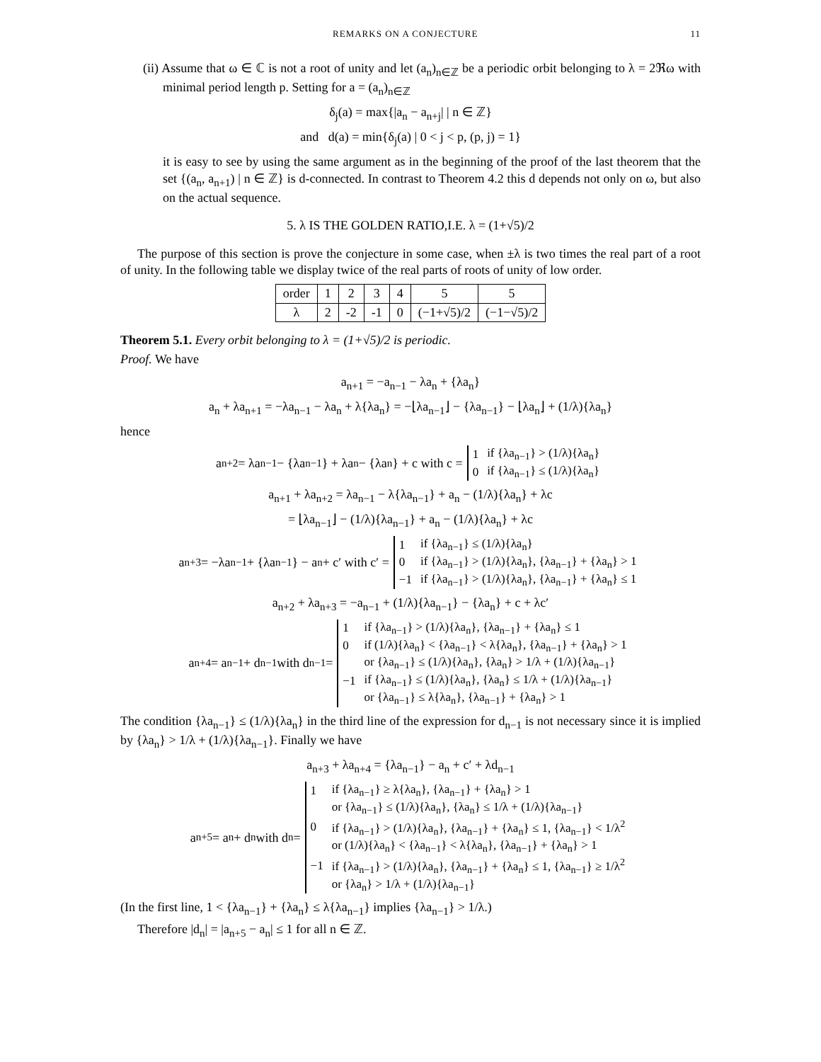REMARKS ON A CONJECTURE 11
(ii) Assume that ω ∈ ℂ is not a root of unity and let (a<sub>n</sub>)<sub>n∈ℤ</sub> be a periodic orbit belonging to λ = 2ℜω with minimal period length p. Setting for a = (a<sub>n</sub>)<sub>n∈ℤ</sub>
δ<sub>j</sub>(a) = max{|a<sub>n</sub> − a<sub>n+j</sub>| | n ∈ ℤ}
and d(a) = min{δ<sub>j</sub>(a) | 0 < j < p, (p, j) = 1}
it is easy to see by using the same argument as in the beginning of the proof of the last theorem that the set {(a<sub>n</sub>, a<sub>n+1</sub>) | n ∈ ℤ} is d-connected. In contrast to Theorem 4.2 this d depends not only on ω, but also on the actual sequence.
5. λ IS THE GOLDEN RATIO,I.E. λ = (1+√5)/2
The purpose of this section is prove the conjecture in some case, when ±λ is two times the real part of a root of unity. In the following table we display twice of the real parts of roots of unity of low order.
| order | 1 | 2 | 3 | 4 | 5 | 5 |
| λ | 2 | -2 | -1 | 0 | (−1+√5)/2 | (−1−√5)/2 |
Theorem 5.1. Every orbit belonging to λ = (1+√5)/2 is periodic.
Proof. We have
a<sub>n+1</sub> = −a<sub>n−1</sub> − λa<sub>n</sub> + {λa<sub>n</sub>}
a<sub>n</sub> + λa<sub>n+1</sub> = −λa<sub>n−1</sub> − λa<sub>n</sub> + λ{λa<sub>n</sub>} = −⌊λa<sub>n−1</sub>⌋ − {λa<sub>n−1</sub>} − ⌊λa<sub>n</sub>⌋ + (1/λ){λa<sub>n</sub>}
hence
a<sub>n+2</sub> = λa<sub>n−1</sub> − {λa<sub>n−1</sub>} + λa<sub>n</sub> − {λa<sub>n</sub>} + c with c =
| 1 | if {λa<sub>n−1</sub>} > (1/λ){λa<sub>n</sub>} |
| 0 | if {λa<sub>n−1</sub>} ≤ (1/λ){λa<sub>n</sub>} |
a<sub>n+1</sub> + λa<sub>n+2</sub> = λa<sub>n−1</sub> − λ{λa<sub>n−1</sub>} + a<sub>n</sub> − (1/λ){λa<sub>n</sub>} + λc
= ⌊λa<sub>n−1</sub>⌋ − (1/λ){λa<sub>n−1</sub>} + a<sub>n</sub> − (1/λ){λa<sub>n</sub>} + λc
a<sub>n+3</sub> = −λa<sub>n−1</sub> + {λa<sub>n−1</sub>} − a<sub>n</sub> + c′ with c′ =
| 1 | if {λa<sub>n−1</sub>} ≤ (1/λ){λa<sub>n</sub>} |
| 0 | if {λa<sub>n−1</sub>} > (1/λ){λa<sub>n</sub>}, {λa<sub>n−1</sub>} + {λa<sub>n</sub>} > 1 |
| −1 | if {λa<sub>n−1</sub>} > (1/λ){λa<sub>n</sub>}, {λa<sub>n−1</sub>} + {λa<sub>n</sub>} ≤ 1 |
a<sub>n+2</sub> + λa<sub>n+3</sub> = −a<sub>n−1</sub> + (1/λ){λa<sub>n−1</sub>} − {λa<sub>n</sub>} + c + λc′
a<sub>n+4</sub> = a<sub>n−1</sub> + d<sub>n−1</sub> with d<sub>n−1</sub> =
| 1 | if {λa<sub>n−1</sub>} > (1/λ){λa<sub>n</sub>}, {λa<sub>n−1</sub>} + {λa<sub>n</sub>} ≤ 1 |
| 0 | if (1/λ){λa<sub>n</sub>} < {λa<sub>n−1</sub>} < λ{λa<sub>n</sub>}, {λa<sub>n−1</sub>} + {λa<sub>n</sub>} > 1 |
| | or {λa<sub>n−1</sub>} ≤ (1/λ){λa<sub>n</sub>}, {λa<sub>n</sub>} > 1/λ + (1/λ){λa<sub>n−1</sub>} |
| −1 | if {λa<sub>n−1</sub>} ≤ (1/λ){λa<sub>n</sub>}, {λa<sub>n</sub>} ≤ 1/λ + (1/λ){λa<sub>n−1</sub>} |
| | or {λa<sub>n−1</sub>} ≤ λ{λa<sub>n</sub>}, {λa<sub>n−1</sub>} + {λa<sub>n</sub>} > 1 |
The condition {λa<sub>n−1</sub>} ≤ (1/λ){λa<sub>n</sub>} in the third line of the expression for d<sub>n−1</sub> is not necessary since it is implied by {λa<sub>n</sub>} > 1/λ + (1/λ){λa<sub>n−1</sub>}. Finally we have
a<sub>n+3</sub> + λa<sub>n+4</sub> = {λa<sub>n−1</sub>} − a<sub>n</sub> + c′ + λd<sub>n−1</sub>
a<sub>n+5</sub> = a<sub>n</sub> + d<sub>n</sub> with d<sub>n</sub> =
| 1 | if {λa<sub>n−1</sub>} ≥ λ{λa<sub>n</sub>}, {λa<sub>n−1</sub>} + {λa<sub>n</sub>} > 1 |
| | or {λa<sub>n−1</sub>} ≤ (1/λ){λa<sub>n</sub>}, {λa<sub>n</sub>} ≤ 1/λ + (1/λ){λa<sub>n−1</sub>} |
| 0 | if {λa<sub>n−1</sub>} > (1/λ){λa<sub>n</sub>}, {λa<sub>n−1</sub>} + {λa<sub>n</sub>} ≤ 1, {λa<sub>n−1</sub>} < 1/λ<sup>2</sup> |
| | or (1/λ){λa<sub>n</sub>} < {λa<sub>n−1</sub>} < λ{λa<sub>n</sub>}, {λa<sub>n−1</sub>} + {λa<sub>n</sub>} > 1 |
| −1 | if {λa<sub>n−1</sub>} > (1/λ){λa<sub>n</sub>}, {λa<sub>n−1</sub>} + {λa<sub>n</sub>} ≤ 1, {λa<sub>n−1</sub>} ≥ 1/λ<sup>2</sup> |
| | or {λa<sub>n</sub>} > 1/λ + (1/λ){λa<sub>n−1</sub>} |
(In the first line, 1 < {λa<sub>n−1</sub>} + {λa<sub>n</sub>} ≤ λ{λa<sub>n−1</sub>} implies {λa<sub>n−1</sub>} > 1/λ.)
Therefore |d<sub>n</sub>| = |a<sub>n+5</sub> − a<sub>n</sub>| ≤ 1 for all n ∈ ℤ.